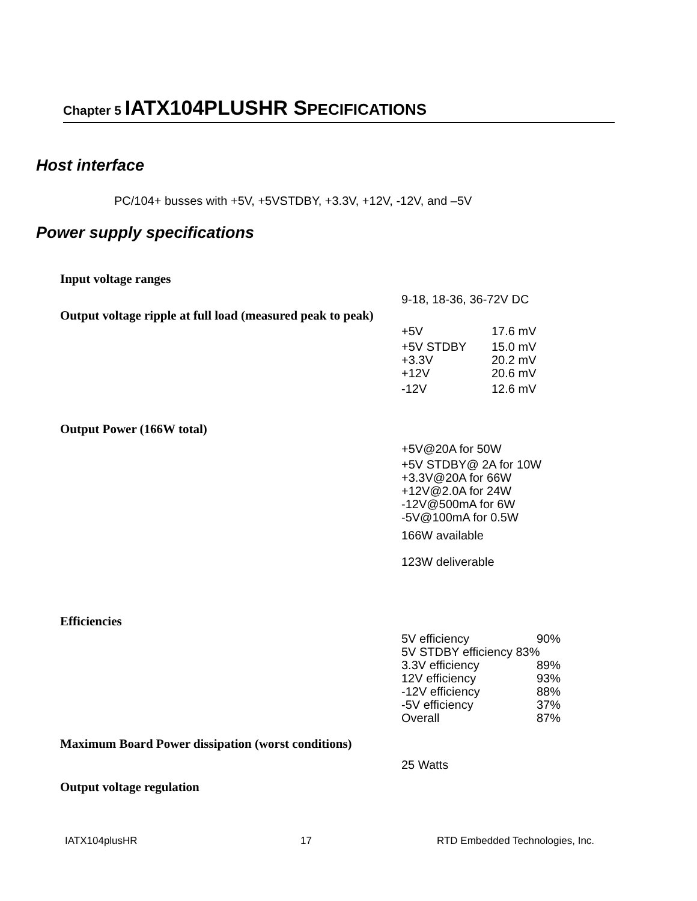Chapter 5 IATX104PLUSHR S PECIFICATIONS
Host interface
PC/104+ busses with +5V, +5VSTDBY, +3.3V, +12V, -12V, and –5V
Power supply specifications
Input voltage ranges
9-18, 18-36, 36-72V DC
Output voltage ripple at full load (measured peak to peak)
+5V 17.6 mV
+5V STDBY 15.0 mV
+3.3V 20.2 mV
+12V 20.6 mV
-12V 12.6 mV
Output Power (166W total)
+5V@20A for 50W
+5V STDBY@ 2A for 10W
+3.3V@20A for 66W
+12V@2.0A for 24W
-12V@500mA for 6W
-5V@100mA for 0.5W
166W available
123W deliverable
Efficiencies
5V efficiency 90%
5V STDBY efficiency 83%
3.3V efficiency 89%
12V efficiency 93%
-12V efficiency 88%
-5V efficiency 37%
Overall 87%
Maximum Board Power dissipation (worst conditions)
25 Watts
Output voltage regulation
IATX104plusHR 17
RTD Embedded Technologies, Inc.